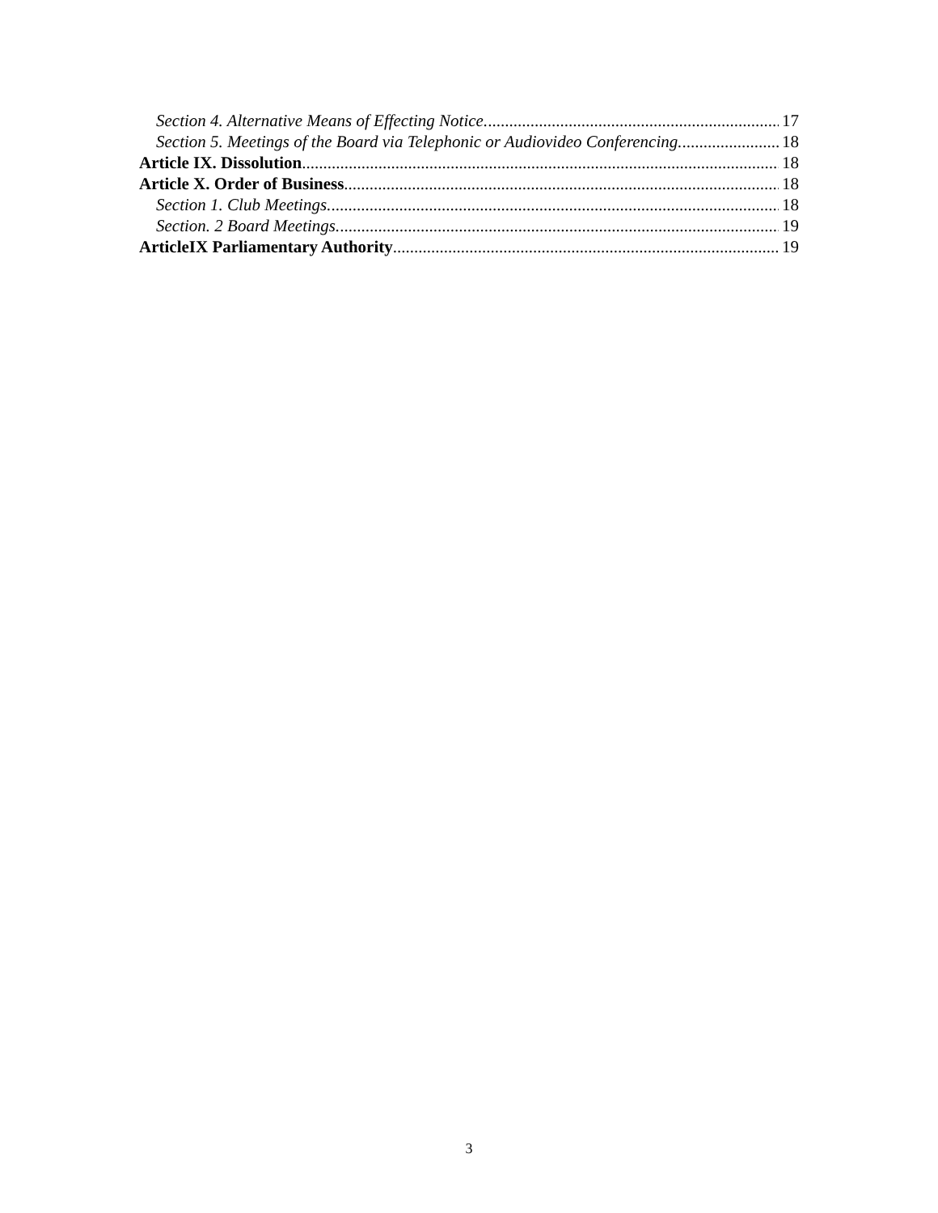Section 4. Alternative Means of Effecting Notice. 17
Section 5. Meetings of the Board via Telephonic or Audiovideo Conferencing. 18
Article IX. Dissolution 18
Article X. Order of Business 18
Section 1. Club Meetings. 18
Section. 2 Board Meetings. 19
ArticleIX Parliamentary Authority 19
3